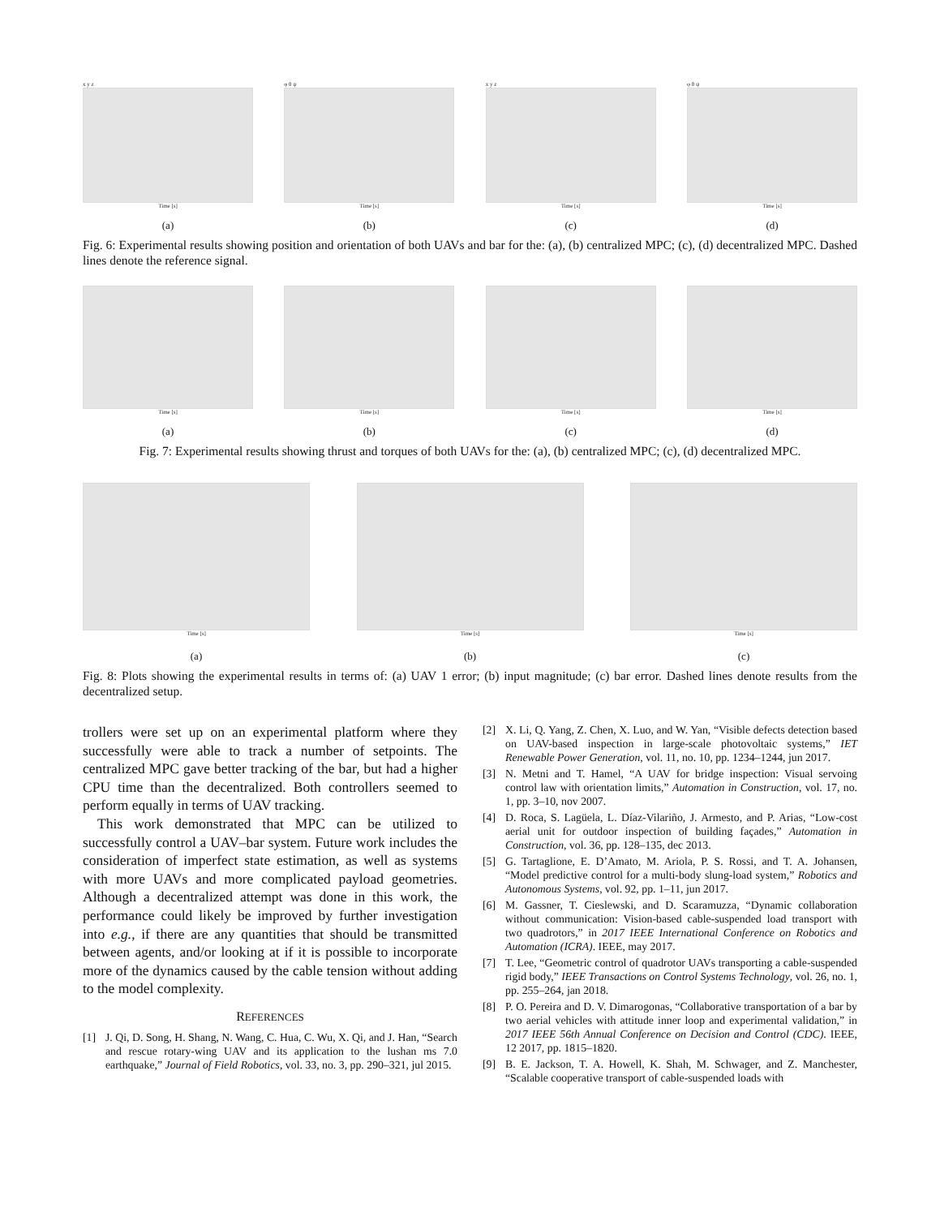x y z
Time [s]
(a)
φ θ ψ
Time [s]
(b)
x y z
Time [s]
(c)
φ θ ψ
Time [s]
(d)
Fig. 6: Experimental results showing position and orientation of both UAVs and bar for the: (a), (b) centralized MPC; (c), (d) decentralized MPC. Dashed lines denote the reference signal.
Time [s]
(a)
Time [s]
(b)
Time [s]
(c)
Time [s]
(d)
Fig. 7: Experimental results showing thrust and torques of both UAVs for the: (a), (b) centralized MPC; (c), (d) decentralized MPC.
Time [s]
(a)
Time [s]
(b)
Time [s]
(c)
Fig. 8: Plots showing the experimental results in terms of: (a) UAV 1 error; (b) input magnitude; (c) bar error. Dashed lines denote results from the decentralized setup.
trollers were set up on an experimental platform where they successfully were able to track a number of setpoints. The centralized MPC gave better tracking of the bar, but had a higher CPU time than the decentralized. Both controllers seemed to perform equally in terms of UAV tracking.
This work demonstrated that MPC can be utilized to successfully control a UAV–bar system. Future work includes the consideration of imperfect state estimation, as well as systems with more UAVs and more complicated payload geometries. Although a decentralized attempt was done in this work, the performance could likely be improved by further investigation into e.g., if there are any quantities that should be transmitted between agents, and/or looking at if it is possible to incorporate more of the dynamics caused by the cable tension without adding to the model complexity.
REFERENCES
[1] J. Qi, D. Song, H. Shang, N. Wang, C. Hua, C. Wu, X. Qi, and J. Han, “Search and rescue rotary-wing UAV and its application to the lushan ms 7.0 earthquake,” Journal of Field Robotics, vol. 33, no. 3, pp. 290–321, jul 2015.
[2] X. Li, Q. Yang, Z. Chen, X. Luo, and W. Yan, “Visible defects detection based on UAV-based inspection in large-scale photovoltaic systems,” IET Renewable Power Generation, vol. 11, no. 10, pp. 1234–1244, jun 2017.
[3] N. Metni and T. Hamel, “A UAV for bridge inspection: Visual servoing control law with orientation limits,” Automation in Construction, vol. 17, no. 1, pp. 3–10, nov 2007.
[4] D. Roca, S. Lagüela, L. Díaz-Vilariño, J. Armesto, and P. Arias, “Low-cost aerial unit for outdoor inspection of building façades,” Automation in Construction, vol. 36, pp. 128–135, dec 2013.
[5] G. Tartaglione, E. D’Amato, M. Ariola, P. S. Rossi, and T. A. Johansen, “Model predictive control for a multi-body slung-load system,” Robotics and Autonomous Systems, vol. 92, pp. 1–11, jun 2017.
[6] M. Gassner, T. Cieslewski, and D. Scaramuzza, “Dynamic collaboration without communication: Vision-based cable-suspended load transport with two quadrotors,” in 2017 IEEE International Conference on Robotics and Automation (ICRA). IEEE, may 2017.
[7] T. Lee, “Geometric control of quadrotor UAVs transporting a cable-suspended rigid body,” IEEE Transactions on Control Systems Technology, vol. 26, no. 1, pp. 255–264, jan 2018.
[8] P. O. Pereira and D. V. Dimarogonas, “Collaborative transportation of a bar by two aerial vehicles with attitude inner loop and experimental validation,” in 2017 IEEE 56th Annual Conference on Decision and Control (CDC). IEEE, 12 2017, pp. 1815–1820.
[9] B. E. Jackson, T. A. Howell, K. Shah, M. Schwager, and Z. Manchester, “Scalable cooperative transport of cable-suspended loads with